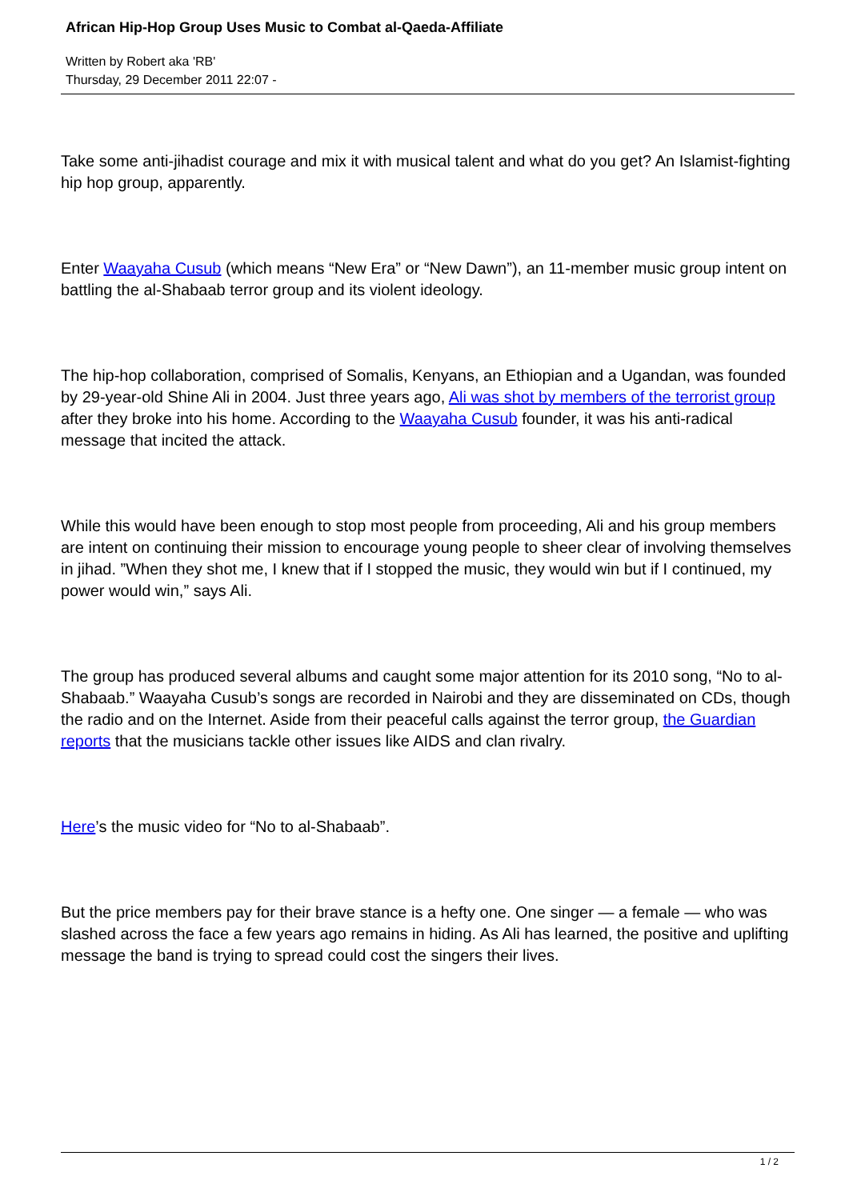African Hip-Hop Group Uses Music to Combat al-Qaeda-Affiliate
Written by Robert aka 'RB'
Thursday, 29 December 2011 22:07 -
Take some anti-jihadist courage and mix it with musical talent and what do you get? An Islamist-fighting hip hop group, apparently.
Enter Waayaha Cusub (which means “New Era” or “New Dawn”), an 11-member music group intent on battling the al-Shabaab terror group and its violent ideology.
The hip-hop collaboration, comprised of Somalis, Kenyans, an Ethiopian and a Ugandan, was founded by 29-year-old Shine Ali in 2004. Just three years ago, Ali was shot by members of the terrorist group after they broke into his home. According to the Waayaha Cusub founder, it was his anti-radical message that incited the attack.
While this would have been enough to stop most people from proceeding, Ali and his group members are intent on continuing their mission to encourage young people to sheer clear of involving themselves in jihad. ”When they shot me, I knew that if I stopped the music, they would win but if I continued, my power would win,” says Ali.
The group has produced several albums and caught some major attention for its 2010 song, “No to al-Shabaab.” Waayaha Cusub’s songs are recorded in Nairobi and they are disseminated on CDs, though the radio and on the Internet. Aside from their peaceful calls against the terror group, the Guardian reports that the musicians tackle other issues like AIDS and clan rivalry.
Here’s the music video for “No to al-Shabaab”.
But the price members pay for their brave stance is a hefty one. One singer — a female — who was slashed across the face a few years ago remains in hiding. As Ali has learned, the positive and uplifting message the band is trying to spread could cost the singers their lives.
1 / 2